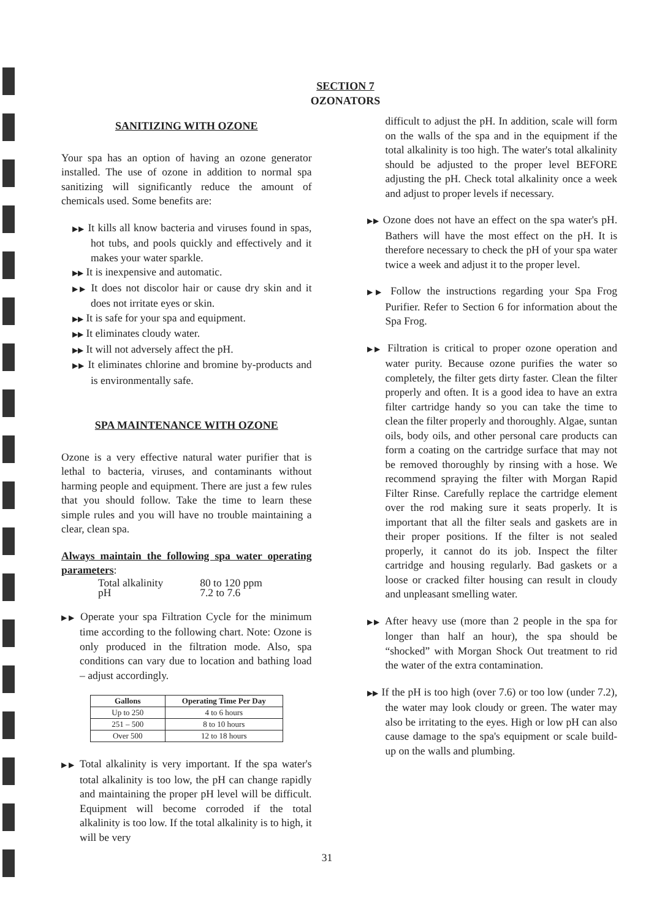SECTION 7
OZONATORS
SANITIZING WITH OZONE
Your spa has an option of having an ozone generator installed. The use of ozone in addition to normal spa sanitizing will significantly reduce the amount of chemicals used. Some benefits are:
▶▶ It kills all know bacteria and viruses found in spas, hot tubs, and pools quickly and effectively and it makes your water sparkle.
▶▶ It is inexpensive and automatic.
▶▶ It does not discolor hair or cause dry skin and it does not irritate eyes or skin.
▶▶ It is safe for your spa and equipment.
▶▶ It eliminates cloudy water.
▶▶ It will not adversely affect the pH.
▶▶ It eliminates chlorine and bromine by-products and is environmentally safe.
SPA MAINTENANCE WITH OZONE
Ozone is a very effective natural water purifier that is lethal to bacteria, viruses, and contaminants without harming people and equipment. There are just a few rules that you should follow. Take the time to learn these simple rules and you will have no trouble maintaining a clear, clean spa.
Always maintain the following spa water operating parameters:
| Total alkalinity | 80 to 120 ppm |
| pH | 7.2 to 7.6 |
▶▶ Operate your spa Filtration Cycle for the minimum time according to the following chart. Note: Ozone is only produced in the filtration mode. Also, spa conditions can vary due to location and bathing load – adjust accordingly.
| Gallons | Operating Time Per Day |
| --- | --- |
| Up to 250 | 4 to 6 hours |
| 251 – 500 | 8 to 10 hours |
| Over 500 | 12 to 18 hours |
▶▶ Total alkalinity is very important. If the spa water's total alkalinity is too low, the pH can change rapidly and maintaining the proper pH level will be difficult. Equipment will become corroded if the total alkalinity is too low. If the total alkalinity is to high, it will be very
difficult to adjust the pH. In addition, scale will form on the walls of the spa and in the equipment if the total alkalinity is too high. The water's total alkalinity should be adjusted to the proper level BEFORE adjusting the pH. Check total alkalinity once a week and adjust to proper levels if necessary.
▶▶ Ozone does not have an effect on the spa water's pH. Bathers will have the most effect on the pH. It is therefore necessary to check the pH of your spa water twice a week and adjust it to the proper level.
▶▶ Follow the instructions regarding your Spa Frog Purifier. Refer to Section 6 for information about the Spa Frog.
▶▶ Filtration is critical to proper ozone operation and water purity. Because ozone purifies the water so completely, the filter gets dirty faster. Clean the filter properly and often. It is a good idea to have an extra filter cartridge handy so you can take the time to clean the filter properly and thoroughly. Algae, suntan oils, body oils, and other personal care products can form a coating on the cartridge surface that may not be removed thoroughly by rinsing with a hose. We recommend spraying the filter with Morgan Rapid Filter Rinse. Carefully replace the cartridge element over the rod making sure it seats properly. It is important that all the filter seals and gaskets are in their proper positions. If the filter is not sealed properly, it cannot do its job. Inspect the filter cartridge and housing regularly. Bad gaskets or a loose or cracked filter housing can result in cloudy and unpleasant smelling water.
▶▶ After heavy use (more than 2 people in the spa for longer than half an hour), the spa should be “shocked” with Morgan Shock Out treatment to rid the water of the extra contamination.
▶▶ If the pH is too high (over 7.6) or too low (under 7.2), the water may look cloudy or green. The water may also be irritating to the eyes. High or low pH can also cause damage to the spa's equipment or scale build-up on the walls and plumbing.
31